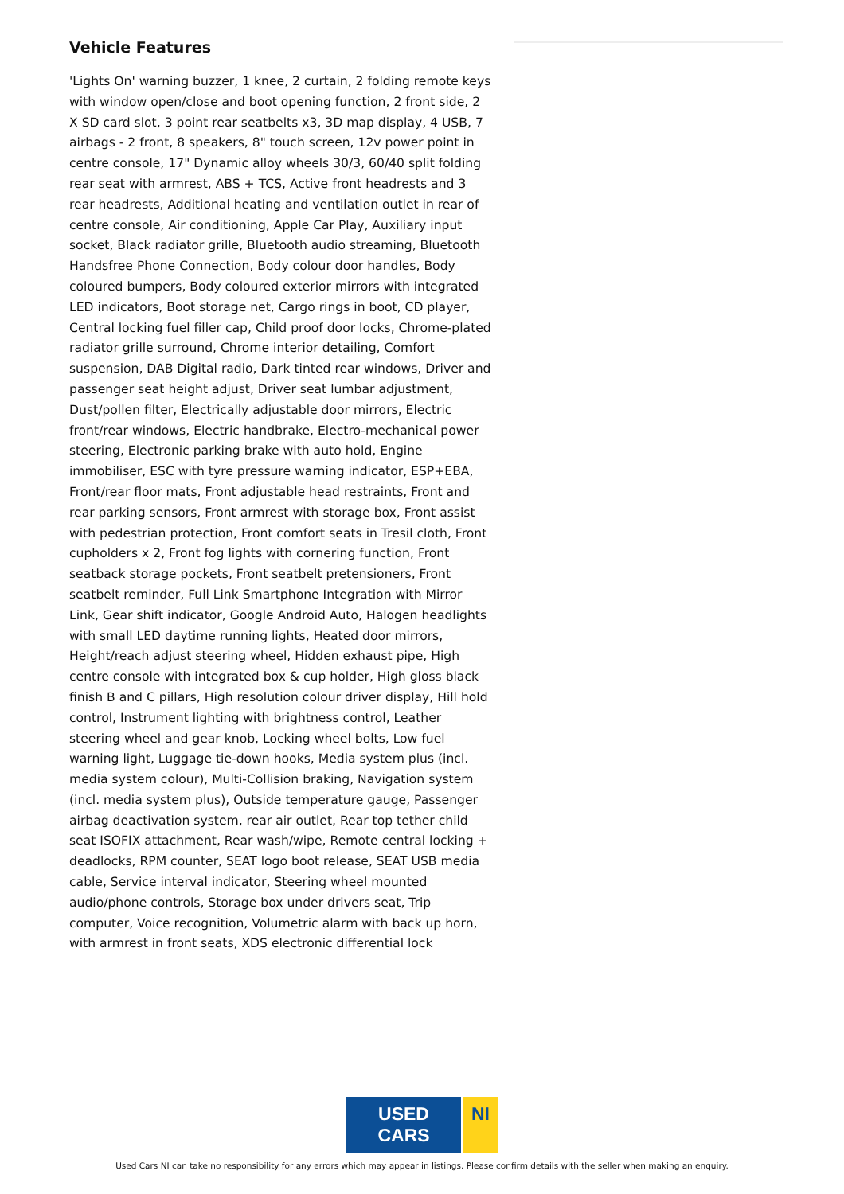Vehicle Features
'Lights On' warning buzzer, 1 knee, 2 curtain, 2 folding remote keys with window open/close and boot opening function, 2 front side, 2 X SD card slot, 3 point rear seatbelts x3, 3D map display, 4 USB, 7 airbags - 2 front, 8 speakers, 8" touch screen, 12v power point in centre console, 17" Dynamic alloy wheels 30/3, 60/40 split folding rear seat with armrest, ABS + TCS, Active front headrests and 3 rear headrests, Additional heating and ventilation outlet in rear of centre console, Air conditioning, Apple Car Play, Auxiliary input socket, Black radiator grille, Bluetooth audio streaming, Bluetooth Handsfree Phone Connection, Body colour door handles, Body coloured bumpers, Body coloured exterior mirrors with integrated LED indicators, Boot storage net, Cargo rings in boot, CD player, Central locking fuel filler cap, Child proof door locks, Chrome-plated radiator grille surround, Chrome interior detailing, Comfort suspension, DAB Digital radio, Dark tinted rear windows, Driver and passenger seat height adjust, Driver seat lumbar adjustment, Dust/pollen filter, Electrically adjustable door mirrors, Electric front/rear windows, Electric handbrake, Electro-mechanical power steering, Electronic parking brake with auto hold, Engine immobiliser, ESC with tyre pressure warning indicator, ESP+EBA, Front/rear floor mats, Front adjustable head restraints, Front and rear parking sensors, Front armrest with storage box, Front assist with pedestrian protection, Front comfort seats in Tresil cloth, Front cupholders x 2, Front fog lights with cornering function, Front seatback storage pockets, Front seatbelt pretensioners, Front seatbelt reminder, Full Link Smartphone Integration with Mirror Link, Gear shift indicator, Google Android Auto, Halogen headlights with small LED daytime running lights, Heated door mirrors, Height/reach adjust steering wheel, Hidden exhaust pipe, High centre console with integrated box & cup holder, High gloss black finish B and C pillars, High resolution colour driver display, Hill hold control, Instrument lighting with brightness control, Leather steering wheel and gear knob, Locking wheel bolts, Low fuel warning light, Luggage tie-down hooks, Media system plus (incl. media system colour), Multi-Collision braking, Navigation system (incl. media system plus), Outside temperature gauge, Passenger airbag deactivation system, rear air outlet, Rear top tether child seat ISOFIX attachment, Rear wash/wipe, Remote central locking + deadlocks, RPM counter, SEAT logo boot release, SEAT USB media cable, Service interval indicator, Steering wheel mounted audio/phone controls, Storage box under drivers seat, Trip computer, Voice recognition, Volumetric alarm with back up horn, with armrest in front seats, XDS electronic differential lock
USED CARS NI
Used Cars NI can take no responsibility for any errors which may appear in listings. Please confirm details with the seller when making an enquiry.